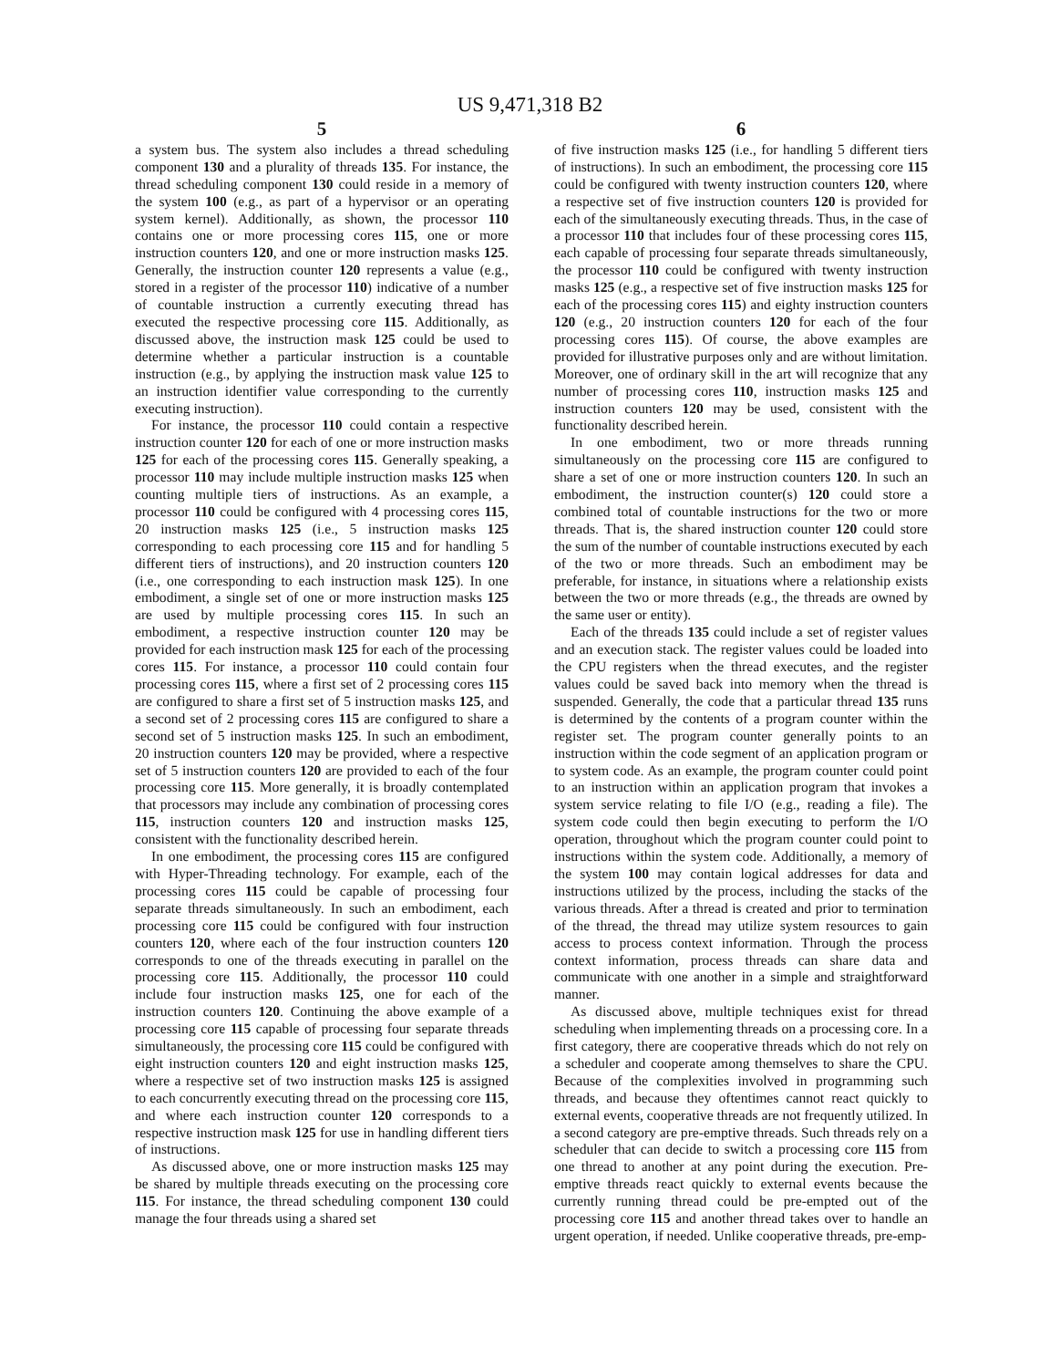US 9,471,318 B2
5
a system bus. The system also includes a thread scheduling component 130 and a plurality of threads 135. For instance, the thread scheduling component 130 could reside in a memory of the system 100 (e.g., as part of a hypervisor or an operating system kernel). Additionally, as shown, the processor 110 contains one or more processing cores 115, one or more instruction counters 120, and one or more instruction masks 125. Generally, the instruction counter 120 represents a value (e.g., stored in a register of the processor 110) indicative of a number of countable instruction a currently executing thread has executed the respective processing core 115. Additionally, as discussed above, the instruction mask 125 could be used to determine whether a particular instruction is a countable instruction (e.g., by applying the instruction mask value 125 to an instruction identifier value corresponding to the currently executing instruction).
For instance, the processor 110 could contain a respective instruction counter 120 for each of one or more instruction masks 125 for each of the processing cores 115. Generally speaking, a processor 110 may include multiple instruction masks 125 when counting multiple tiers of instructions. As an example, a processor 110 could be configured with 4 processing cores 115, 20 instruction masks 125 (i.e., 5 instruction masks 125 corresponding to each processing core 115 and for handling 5 different tiers of instructions), and 20 instruction counters 120 (i.e., one corresponding to each instruction mask 125). In one embodiment, a single set of one or more instruction masks 125 are used by multiple processing cores 115. In such an embodiment, a respective instruction counter 120 may be provided for each instruction mask 125 for each of the processing cores 115. For instance, a processor 110 could contain four processing cores 115, where a first set of 2 processing cores 115 are configured to share a first set of 5 instruction masks 125, and a second set of 2 processing cores 115 are configured to share a second set of 5 instruction masks 125. In such an embodiment, 20 instruction counters 120 may be provided, where a respective set of 5 instruction counters 120 are provided to each of the four processing core 115. More generally, it is broadly contemplated that processors may include any combination of processing cores 115, instruction counters 120 and instruction masks 125, consistent with the functionality described herein.
In one embodiment, the processing cores 115 are configured with Hyper-Threading technology. For example, each of the processing cores 115 could be capable of processing four separate threads simultaneously. In such an embodiment, each processing core 115 could be configured with four instruction counters 120, where each of the four instruction counters 120 corresponds to one of the threads executing in parallel on the processing core 115. Additionally, the processor 110 could include four instruction masks 125, one for each of the instruction counters 120. Continuing the above example of a processing core 115 capable of processing four separate threads simultaneously, the processing core 115 could be configured with eight instruction counters 120 and eight instruction masks 125, where a respective set of two instruction masks 125 is assigned to each concurrently executing thread on the processing core 115, and where each instruction counter 120 corresponds to a respective instruction mask 125 for use in handling different tiers of instructions.
As discussed above, one or more instruction masks 125 may be shared by multiple threads executing on the processing core 115. For instance, the thread scheduling component 130 could manage the four threads using a shared set
6
of five instruction masks 125 (i.e., for handling 5 different tiers of instructions). In such an embodiment, the processing core 115 could be configured with twenty instruction counters 120, where a respective set of five instruction counters 120 is provided for each of the simultaneously executing threads. Thus, in the case of a processor 110 that includes four of these processing cores 115, each capable of processing four separate threads simultaneously, the processor 110 could be configured with twenty instruction masks 125 (e.g., a respective set of five instruction masks 125 for each of the processing cores 115) and eighty instruction counters 120 (e.g., 20 instruction counters 120 for each of the four processing cores 115). Of course, the above examples are provided for illustrative purposes only and are without limitation. Moreover, one of ordinary skill in the art will recognize that any number of processing cores 110, instruction masks 125 and instruction counters 120 may be used, consistent with the functionality described herein.
In one embodiment, two or more threads running simultaneously on the processing core 115 are configured to share a set of one or more instruction counters 120. In such an embodiment, the instruction counter(s) 120 could store a combined total of countable instructions for the two or more threads. That is, the shared instruction counter 120 could store the sum of the number of countable instructions executed by each of the two or more threads. Such an embodiment may be preferable, for instance, in situations where a relationship exists between the two or more threads (e.g., the threads are owned by the same user or entity).
Each of the threads 135 could include a set of register values and an execution stack. The register values could be loaded into the CPU registers when the thread executes, and the register values could be saved back into memory when the thread is suspended. Generally, the code that a particular thread 135 runs is determined by the contents of a program counter within the register set. The program counter generally points to an instruction within the code segment of an application program or to system code. As an example, the program counter could point to an instruction within an application program that invokes a system service relating to file I/O (e.g., reading a file). The system code could then begin executing to perform the I/O operation, throughout which the program counter could point to instructions within the system code. Additionally, a memory of the system 100 may contain logical addresses for data and instructions utilized by the process, including the stacks of the various threads. After a thread is created and prior to termination of the thread, the thread may utilize system resources to gain access to process context information. Through the process context information, process threads can share data and communicate with one another in a simple and straightforward manner.
As discussed above, multiple techniques exist for thread scheduling when implementing threads on a processing core. In a first category, there are cooperative threads which do not rely on a scheduler and cooperate among themselves to share the CPU. Because of the complexities involved in programming such threads, and because they oftentimes cannot react quickly to external events, cooperative threads are not frequently utilized. In a second category are pre-emptive threads. Such threads rely on a scheduler that can decide to switch a processing core 115 from one thread to another at any point during the execution. Pre-emptive threads react quickly to external events because the currently running thread could be pre-empted out of the processing core 115 and another thread takes over to handle an urgent operation, if needed. Unlike cooperative threads, pre-emp-